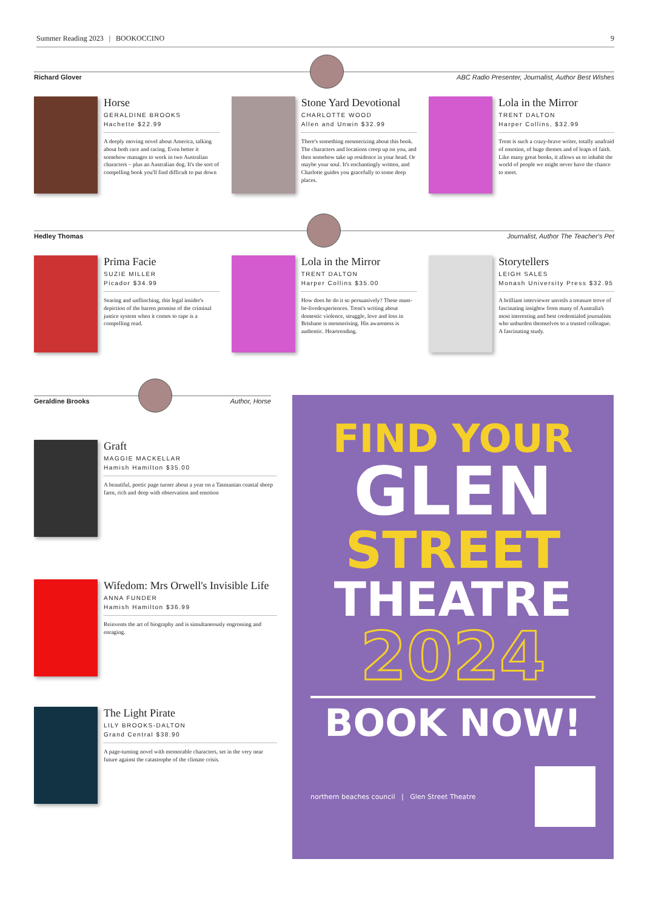Summer Reading 2023 | BOOKOCCINO 9
Richard Glover ABC Radio Presenter, Journalist, Author Best Wishes
Horse
GERALDINE BROOKS
Hachette $22.99
A deeply moving novel about America, talking about both race and racing. Even better it somehow manages to work in two Australian characters – plus an Australian dog. It's the sort of compelling book you'll find difficult to put down
Stone Yard Devotional
CHARLOTTE WOOD
Allen and Unwin $32.99
There's something mesmerizing about this book. The characters and locations creep up on you, and then somehow take up residence in your head. Or maybe your soul. It's enchantingly written, and Charlotte guides you gracefully to some deep places.
Lola in the Mirror
TRENT DALTON
Harper Collins, $32.99
Trent is such a crazy-brave writer, totally unafraid of emotion, of huge themes and of leaps of faith. Like many great books, it allows us to inhabit the world of people we might never have the chance to meet.
Hedley Thomas Journalist, Author The Teacher's Pet
Prima Facie
SUZIE MILLER
Picador $34.99
Searing and unflinching, this legal insider's depiction of the barren promise of the criminal justice system when it comes to rape is a compelling read.
Lola in the Mirror
TRENT DALTON
Harper Collins $35.00
How does he do it so persuasively? These must-be-livedexperiences. Trent's writing about domestic violence, struggle, love and loss in Brisbane is mesmerising. His awareness is authentic. Heartrending.
Storytellers
LEIGH SALES
Monash University Press $32.95
A brilliant interviewer unveils a treasure trove of fascinating insightw from many of Australia's most interesting and best credentialed journalists who unburden themselves to a trusted colleague. A fascinating study.
Geraldine Brooks Author, Horse
Graft
MAGGIE MACKELLAR
Hamish Hamilton $35.00
A beautiful, poetic page turner about a year on a Tasmanian coastal sheep farm, rich and deep with observation and emotion
Wifedom: Mrs Orwell's Invisible Life
ANNA FUNDER
Hamish Hamilton $36.99
Reinvents the art of biography and is simultaneously engrossing and enraging.
The Light Pirate
LILY BROOKS-DALTON
Grand Central $38.90
A page-turning novel with memorable characters, set in the very near future against the catastrophe of the climate crisis.
FIND YOUR
GLEN
STREET
THEATRE
2024
BOOK NOW!
northern beaches council | Glen Street Theatre